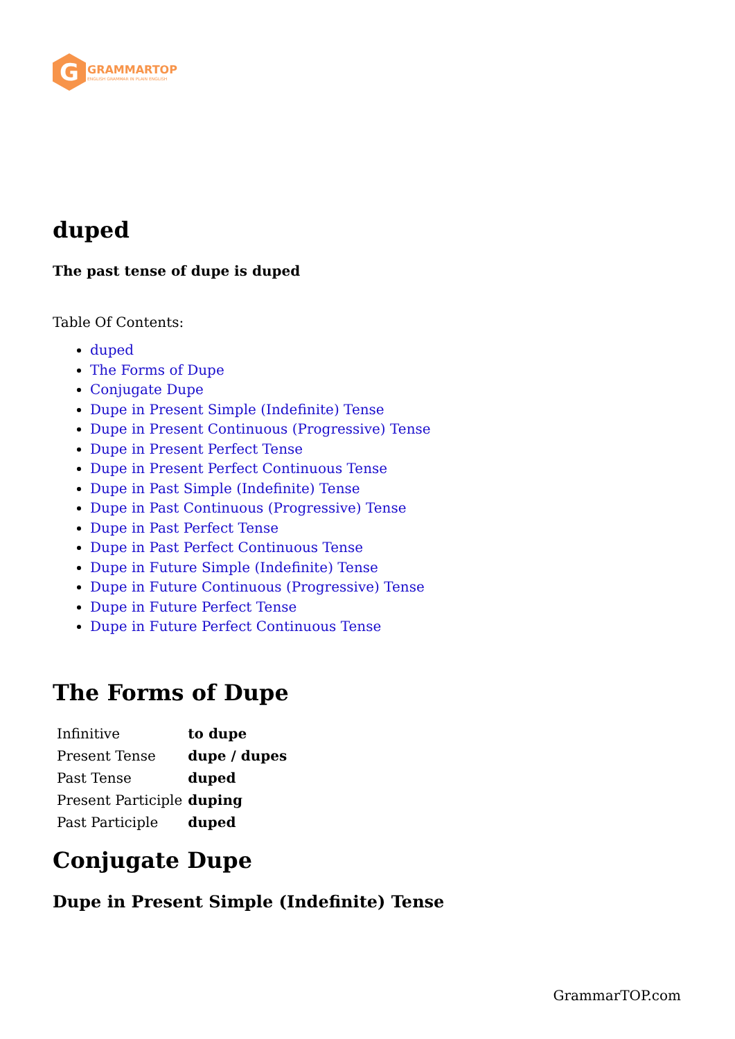G
GRAMMARTOP
ENGLISH GRAMMAR IN PLAIN ENGLISH
duped
The past tense of dupe is duped
Table Of Contents:
duped
The Forms of Dupe
Conjugate Dupe
Dupe in Present Simple (Indefinite) Tense
Dupe in Present Continuous (Progressive) Tense
Dupe in Present Perfect Tense
Dupe in Present Perfect Continuous Tense
Dupe in Past Simple (Indefinite) Tense
Dupe in Past Continuous (Progressive) Tense
Dupe in Past Perfect Tense
Dupe in Past Perfect Continuous Tense
Dupe in Future Simple (Indefinite) Tense
Dupe in Future Continuous (Progressive) Tense
Dupe in Future Perfect Tense
Dupe in Future Perfect Continuous Tense
The Forms of Dupe
| Infinitive | to dupe |
| Present Tense | dupe / dupes |
| Past Tense | duped |
| Present Participle | duping |
| Past Participle | duped |
Conjugate Dupe
Dupe in Present Simple (Indefinite) Tense
GrammarTOP.com